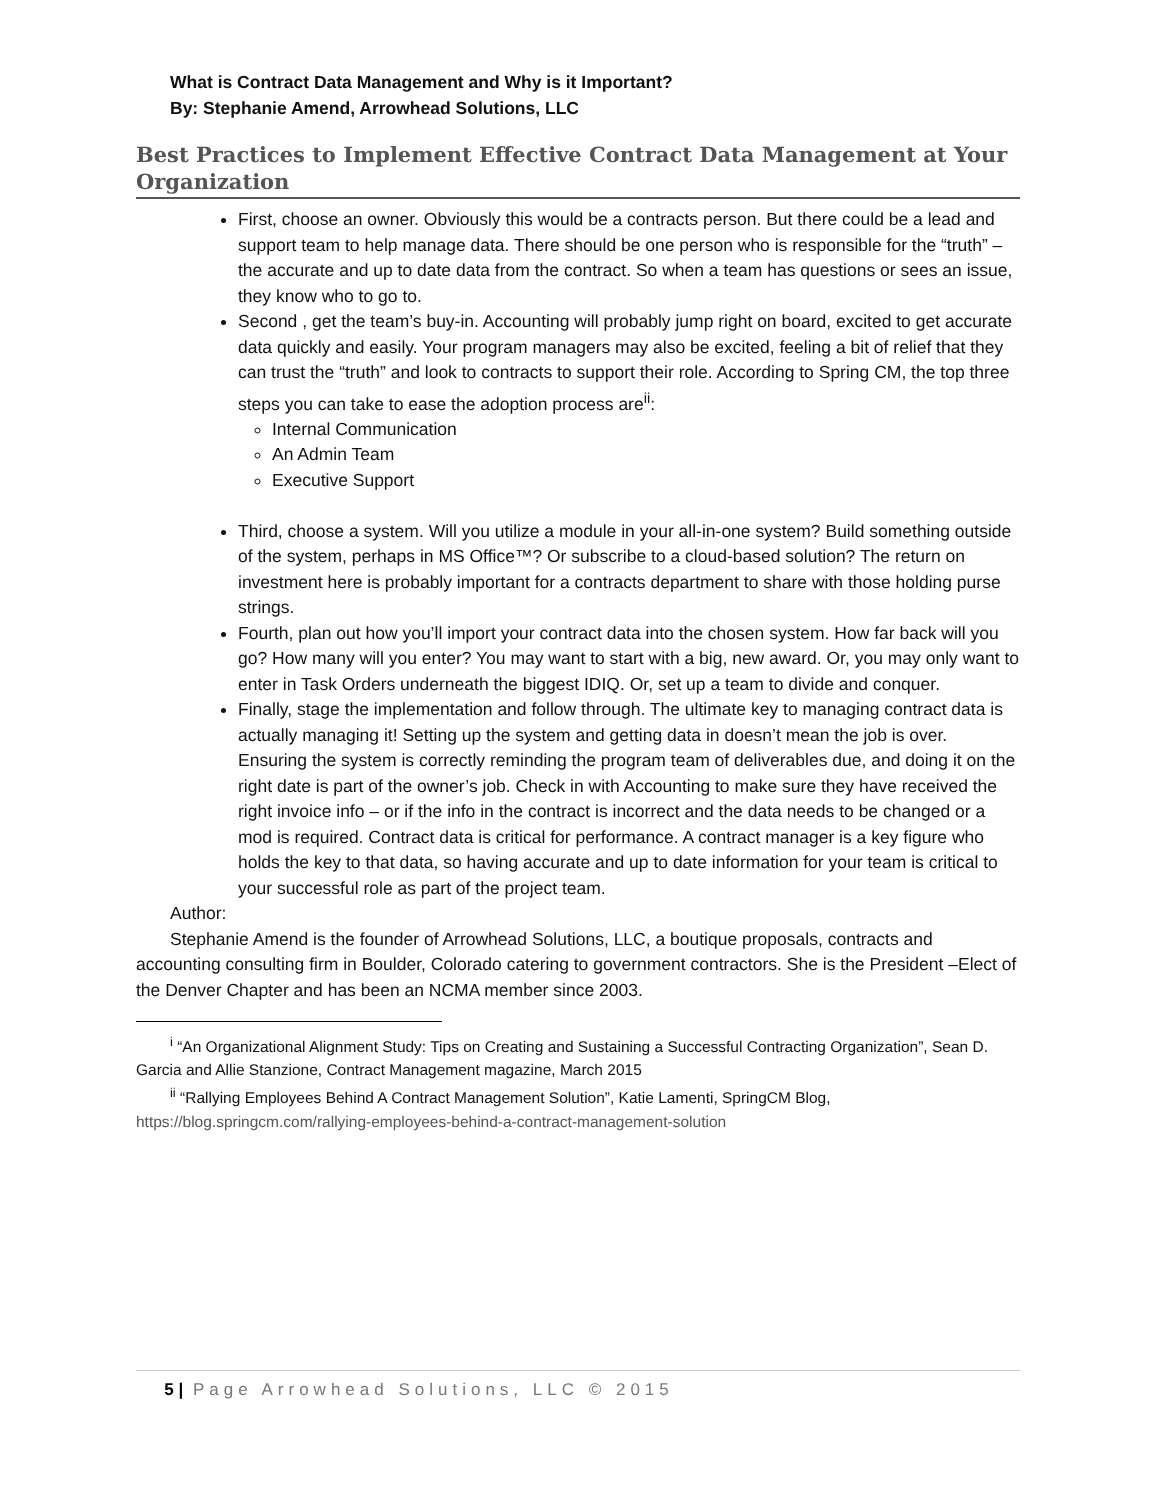What is Contract Data Management and Why is it Important?
By: Stephanie Amend, Arrowhead Solutions, LLC
Best Practices to Implement Effective Contract Data Management at Your Organization
First, choose an owner. Obviously this would be a contracts person. But there could be a lead and support team to help manage data. There should be one person who is responsible for the “truth” – the accurate and up to date data from the contract. So when a team has questions or sees an issue, they know who to go to.
Second , get the team’s buy-in. Accounting will probably jump right on board, excited to get accurate data quickly and easily. Your program managers may also be excited, feeling a bit of relief that they can trust the “truth” and look to contracts to support their role. According to Spring CM, the top three steps you can take to ease the adoption process are<sup>ii</sup>:
Internal Communication
An Admin Team
Executive Support
Third, choose a system. Will you utilize a module in your all-in-one system? Build something outside of the system, perhaps in MS Office™? Or subscribe to a cloud-based solution? The return on investment here is probably important for a contracts department to share with those holding purse strings.
Fourth, plan out how you’ll import your contract data into the chosen system. How far back will you go? How many will you enter? You may want to start with a big, new award. Or, you may only want to enter in Task Orders underneath the biggest IDIQ. Or, set up a team to divide and conquer.
Finally, stage the implementation and follow through. The ultimate key to managing contract data is actually managing it! Setting up the system and getting data in doesn’t mean the job is over. Ensuring the system is correctly reminding the program team of deliverables due, and doing it on the right date is part of the owner’s job. Check in with Accounting to make sure they have received the right invoice info – or if the info in the contract is incorrect and the data needs to be changed or a mod is required. Contract data is critical for performance. A contract manager is a key figure who holds the key to that data, so having accurate and up to date information for your team is critical to your successful role as part of the project team.
Author:
Stephanie Amend is the founder of Arrowhead Solutions, LLC, a boutique proposals, contracts and accounting consulting firm in Boulder, Colorado catering to government contractors. She is the President –Elect of the Denver Chapter and has been an NCMA member since 2003.
<sup>i</sup> “An Organizational Alignment Study: Tips on Creating and Sustaining a Successful Contracting Organization”, Sean D. Garcia and Allie Stanzione, Contract Management magazine, March 2015
<sup>ii</sup> “Rallying Employees Behind A Contract Management Solution”, Katie Lamenti, SpringCM Blog, https://blog.springcm.com/rallying-employees-behind-a-contract-management-solution
5 | Page Arrowhead Solutions, LLC © 2015